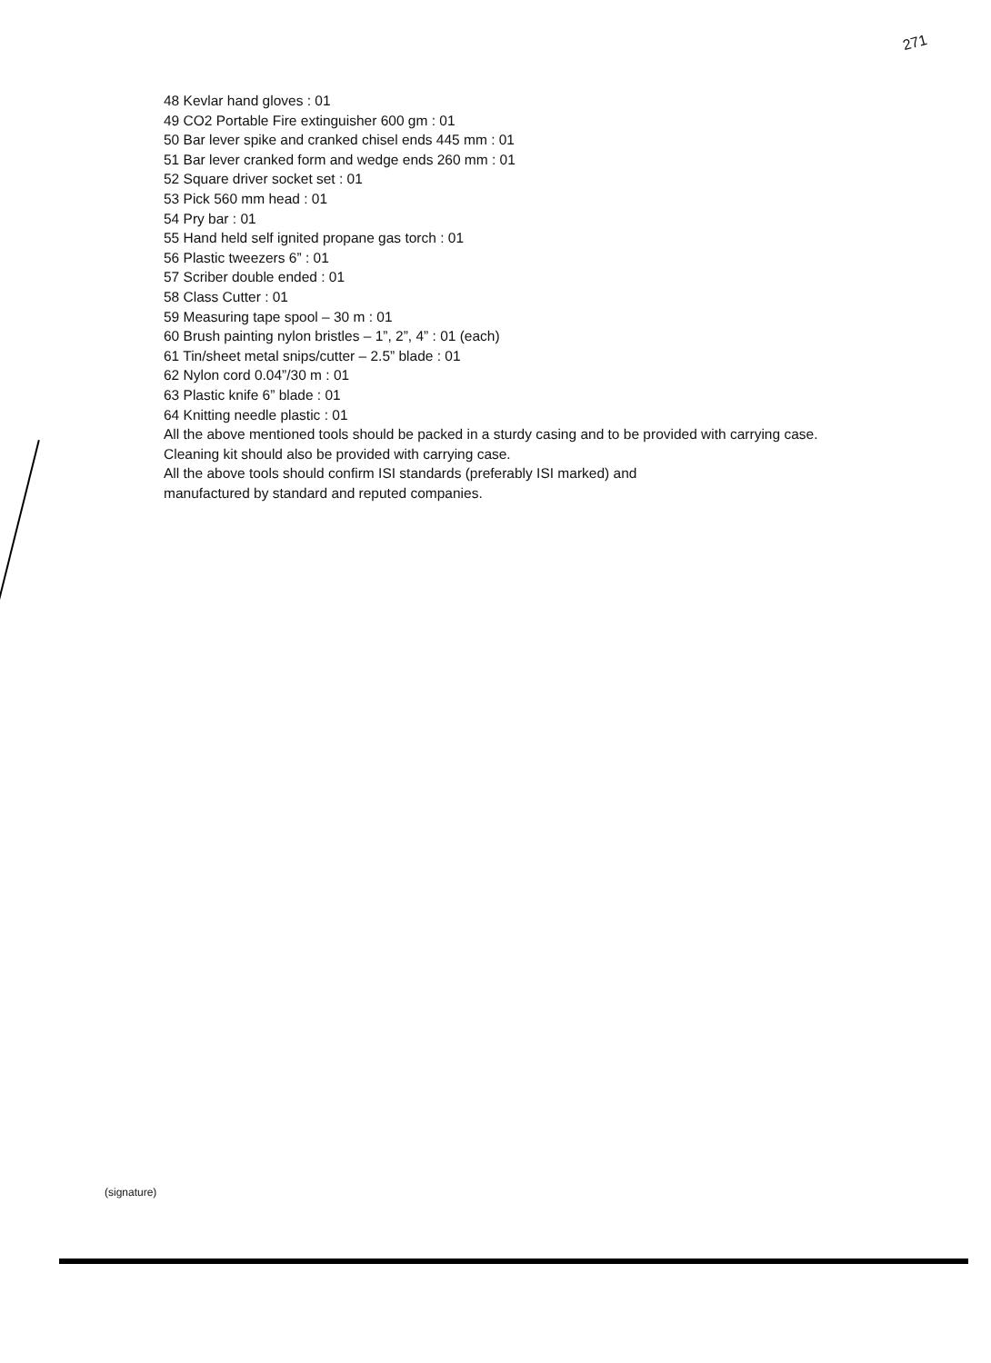271
48 Kevlar hand gloves : 01
49 CO2 Portable Fire extinguisher 600 gm : 01
50 Bar lever spike and cranked chisel ends 445 mm : 01
51 Bar lever cranked form and wedge ends 260 mm : 01
52 Square driver socket set : 01
53 Pick 560 mm head : 01
54 Pry bar : 01
55 Hand held self ignited propane gas torch : 01
56 Plastic tweezers 6” : 01
57 Scriber double ended : 01
58 Class Cutter : 01
59 Measuring tape spool – 30 m : 01
60 Brush painting nylon bristles – 1”, 2”, 4” : 01 (each)
61 Tin/sheet metal snips/cutter – 2.5” blade : 01
62 Nylon cord 0.04”/30 m : 01
63 Plastic knife 6” blade : 01
64 Knitting needle plastic : 01
All the above mentioned tools should be packed in a sturdy casing and to be provided with carrying case.
Cleaning kit should also be provided with carrying case.
All the above tools should confirm ISI standards (preferably ISI marked) and
manufactured by standard and reputed companies.
(signature)